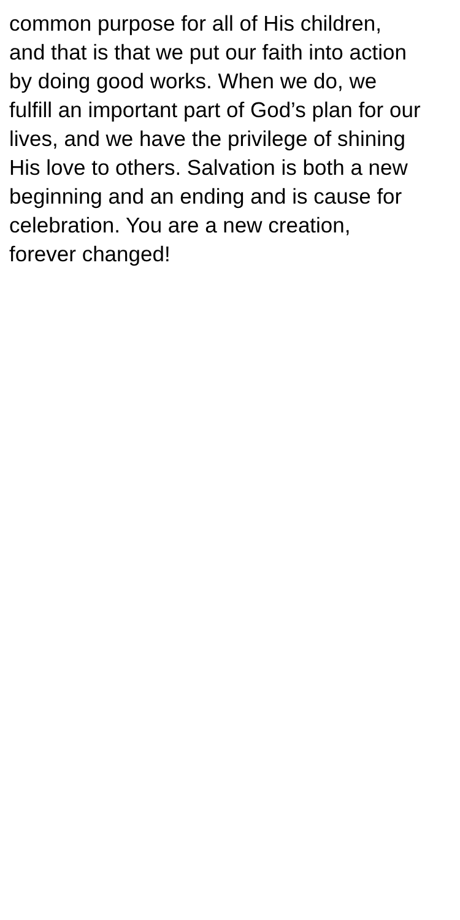common purpose for all of His children,
and that is that we put our faith into action
by doing good works. When we do, we
fulfill an important part of God’s plan for our
lives, and we have the privilege of shining
His love to others. Salvation is both a new
beginning and an ending and is cause for
celebration. You are a new creation,
forever changed!